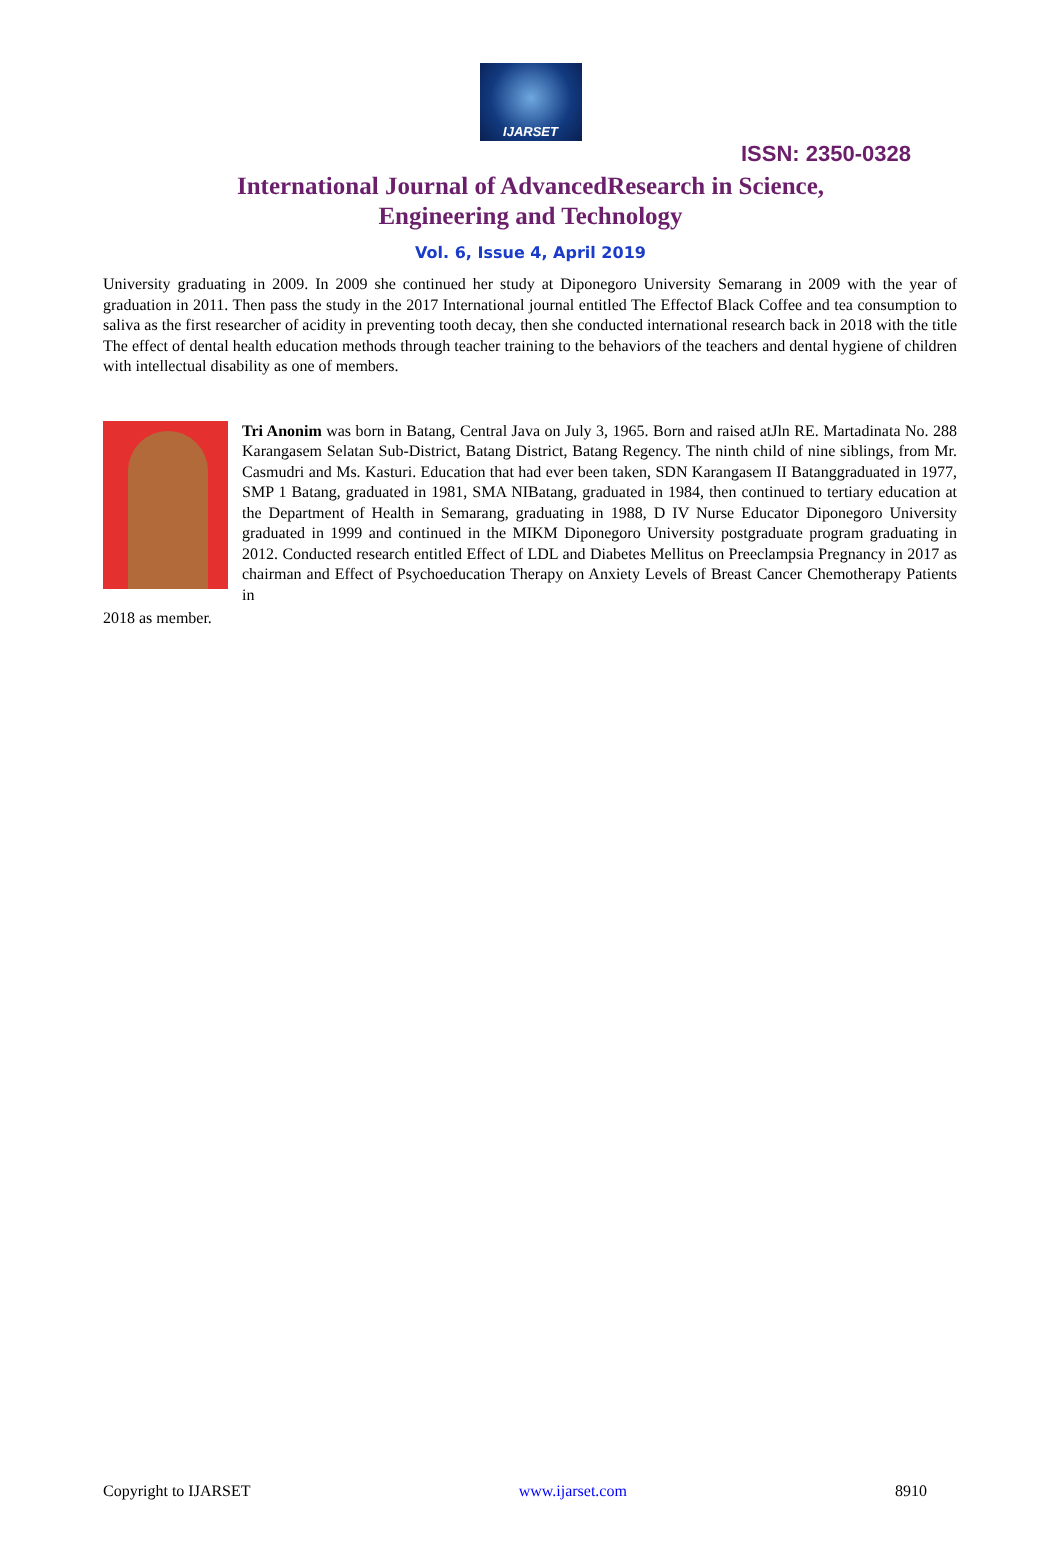IJARSET
ISSN: 2350-0328
International Journal of AdvancedResearch in Science,
Engineering and Technology
Vol. 6, Issue 4, April 2019
University graduating in 2009. In 2009 she continued her study at Diponegoro University Semarang in 2009 with the year of graduation in 2011. Then pass the study in the 2017 International journal entitled The Effectof Black Coffee and tea consumption to saliva as the first researcher of acidity in preventing tooth decay, then she conducted international research back in 2018 with the title The effect of dental health education methods through teacher training to the behaviors of the teachers and dental hygiene of children with intellectual disability as one of members.
Tri Anonim was born in Batang, Central Java on July 3, 1965. Born and raised atJln RE. Martadinata No. 288 Karangasem Selatan Sub-District, Batang District, Batang Regency. The ninth child of nine siblings, from Mr. Casmudri and Ms. Kasturi. Education that had ever been taken, SDN Karangasem II Batanggraduated in 1977, SMP 1 Batang, graduated in 1981, SMA NIBatang, graduated in 1984, then continued to tertiary education at the Department of Health in Semarang, graduating in 1988, D IV Nurse Educator Diponegoro University graduated in 1999 and continued in the MIKM Diponegoro University postgraduate program graduating in 2012. Conducted research entitled Effect of LDL and Diabetes Mellitus on Preeclampsia Pregnancy in 2017 as chairman and Effect of Psychoeducation Therapy on Anxiety Levels of Breast Cancer Chemotherapy Patients in
2018 as member.
Copyright to IJARSET www.ijarset.com 8910